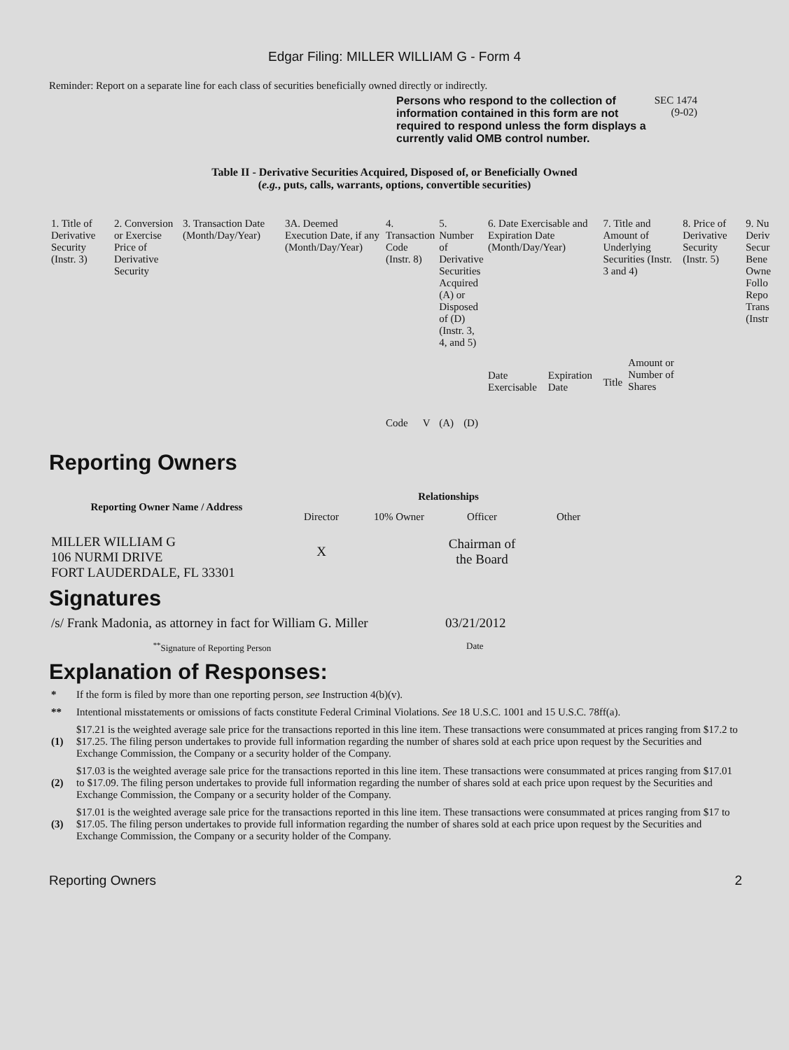Edgar Filing: MILLER WILLIAM G - Form 4
Reminder: Report on a separate line for each class of securities beneficially owned directly or indirectly.
Persons who respond to the collection of information contained in this form are not required to respond unless the form displays a currently valid OMB control number.
SEC 1474
(9-02)
Table II - Derivative Securities Acquired, Disposed of, or Beneficially Owned
(e.g., puts, calls, warrants, options, convertible securities)
| 1. Title of Derivative Security (Instr. 3) | 2. Conversion or Exercise Price of Derivative Security | 3. Transaction Date (Month/Day/Year) | 3A. Deemed Execution Date, if any (Month/Day/Year) | 4. Transaction Code (Instr. 8) | | 5. Number of Derivative Securities Acquired (A) or Disposed of (D) (Instr. 3, 4, and 5) | | 6. Date Exercisable and Expiration Date (Month/Day/Year) | | 7. Title and Amount of Underlying Securities (Instr. 3 and 4) | | 8. Price of Derivative Security (Instr. 5) | 9. Nu Deriv Secur Bene Owne Follo Repo Trans (Instr |
| | | | | Code | V | (A) | (D) | Date Exercisable | Expiration Date | Title | Amount or Number of Shares | | |
Reporting Owners
| Reporting Owner Name / Address | Relationships | | | |
| --- | --- | --- | --- | --- |
| | Director | 10% Owner | Officer | Other |
| MILLER WILLIAM G 106 NURMI DRIVE FORT LAUDERDALE, FL 33301 | X | | Chairman of the Board | |
Signatures
| /s/ Frank Madonia, as attorney in fact for William G. Miller | 03/21/2012 |
| <sup>**</sup> Signature of Reporting Person | Date |
Explanation of Responses:
| * | If the form is filed by more than one reporting person, see Instruction 4(b)(v). |
| ** | Intentional misstatements or omissions of facts constitute Federal Criminal Violations. See 18 U.S.C. 1001 and 15 U.S.C. 78ff(a). |
| (1) | $17.21 is the weighted average sale price for the transactions reported in this line item. These transactions were consummated at prices ranging from $17.2 to $17.25. The filing person undertakes to provide full information regarding the number of shares sold at each price upon request by the Securities and Exchange Commission, the Company or a security holder of the Company. |
| (2) | $17.03 is the weighted average sale price for the transactions reported in this line item. These transactions were consummated at prices ranging from $17.01 to $17.09. The filing person undertakes to provide full information regarding the number of shares sold at each price upon request by the Securities and Exchange Commission, the Company or a security holder of the Company. |
| (3) | $17.01 is the weighted average sale price for the transactions reported in this line item. These transactions were consummated at prices ranging from $17 to $17.05. The filing person undertakes to provide full information regarding the number of shares sold at each price upon request by the Securities and Exchange Commission, the Company or a security holder of the Company. |
Reporting Owners 2